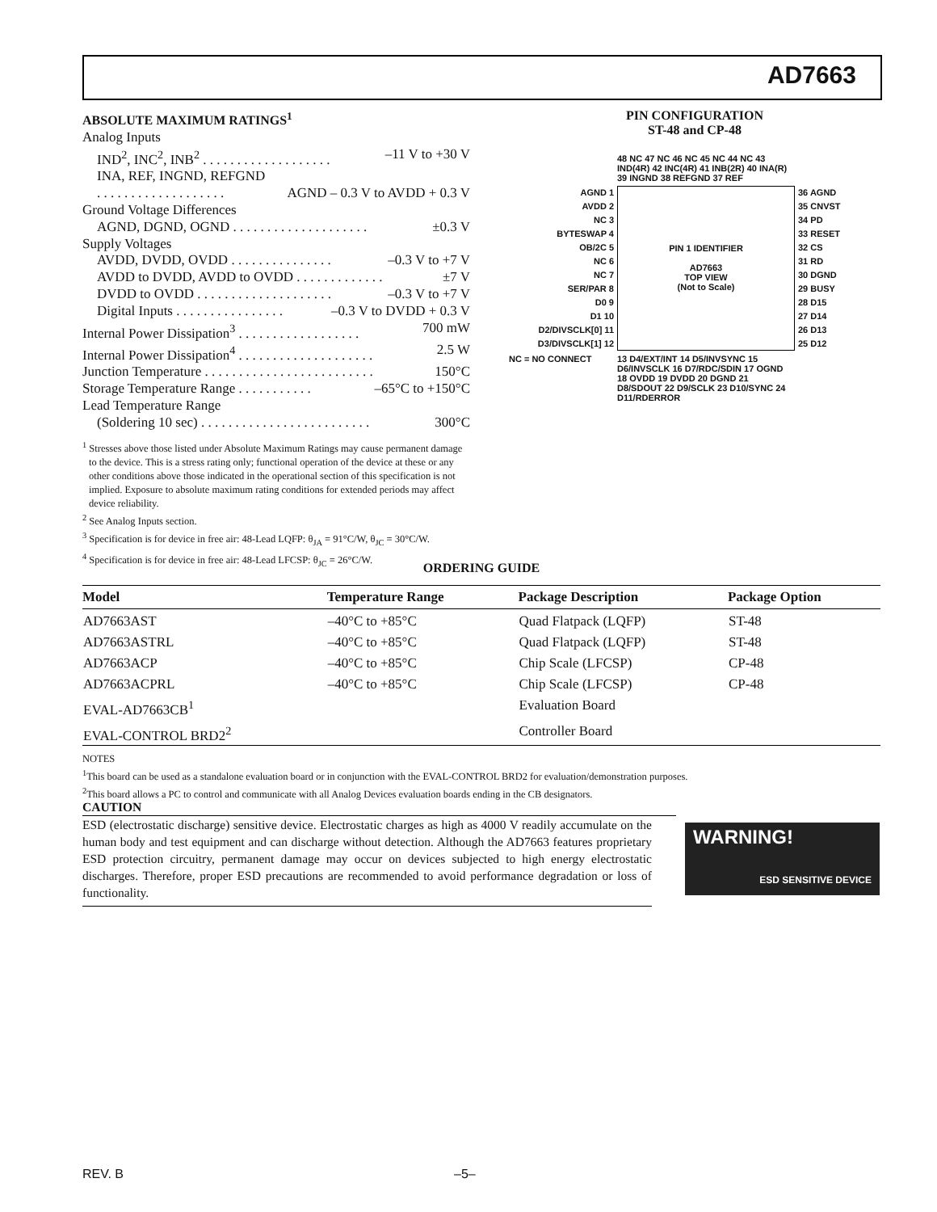AD7663
ABSOLUTE MAXIMUM RATINGS<sup>1</sup>
Analog Inputs
IND<sup>2</sup>, INC<sup>2</sup>, INB<sup>2</sup> . . . . . . . . . . . . . . . . . . . –11 V to +30 V
INA, REF, INGND, REFGND
. . . . . . . . . . . . . . . . . . . AGND – 0.3 V to AVDD + 0.3 V
Ground Voltage Differences
AGND, DGND, OGND . . . . . . . . . . . . . . . . . . . . ±0.3 V
Supply Voltages
AVDD, DVDD, OVDD . . . . . . . . . . . . . . . –0.3 V to +7 V
AVDD to DVDD, AVDD to OVDD . . . . . . . . . . . . . ±7 V
DVDD to OVDD . . . . . . . . . . . . . . . . . . . . –0.3 V to +7 V
Digital Inputs . . . . . . . . . . . . . . . . –0.3 V to DVDD + 0.3 V
Internal Power Dissipation<sup>3</sup> . . . . . . . . . . . . . . . . . . 700 mW
Internal Power Dissipation<sup>4</sup> . . . . . . . . . . . . . . . . . . . . 2.5 W
Junction Temperature . . . . . . . . . . . . . . . . . . . . . . . . . 150°C
Storage Temperature Range . . . . . . . . . . . –65°C to +150°C
Lead Temperature Range
(Soldering 10 sec) . . . . . . . . . . . . . . . . . . . . . . . . . 300°C
<sup>1</sup> Stresses above those listed under Absolute Maximum Ratings may cause permanent damage to the device. This is a stress rating only; functional operation of the device at these or any other conditions above those indicated in the operational section of this specification is not implied. Exposure to absolute maximum rating conditions for extended periods may affect device reliability.
<sup>2</sup> See Analog Inputs section.
<sup>3</sup> Specification is for device in free air: 48-Lead LQFP: θ<sub>JA</sub> = 91°C/W, θ<sub>JC</sub> = 30°C/W.
<sup>4</sup> Specification is for device in free air: 48-Lead LFCSP: θ<sub>JC</sub> = 26°C/W.
PIN CONFIGURATION
ST-48 and CP-48
48 NC 47 NC 46 NC 45 NC 44 NC 43 IND(4R) 42 INC(4R) 41 INB(2R) 40 INA(R) 39 INGND 38 REFGND 37 REF
AGND 1
AVDD 2
NC 3
BYTESWAP 4
OB/2C 5
NC 6
NC 7
SER/PAR 8
D0 9
D1 10
D2/DIVSCLK[0] 11
D3/DIVSCLK[1] 12
PIN 1 IDENTIFIER
AD7663
TOP VIEW
(Not to Scale)
36 AGND
35 CNVST
34 PD
33 RESET
32 CS
31 RD
30 DGND
29 BUSY
28 D15
27 D14
26 D13
25 D12
NC = NO CONNECT
13 D4/EXT/INT 14 D5/INVSYNC 15 D6/INVSCLK 16 D7/RDC/SDIN 17 OGND 18 OVDD 19 DVDD 20 DGND 21 D8/SDOUT 22 D9/SCLK 23 D10/SYNC 24 D11/RDERROR
ORDERING GUIDE
| Model | Temperature Range | Package Description | Package Option |
| --- | --- | --- | --- |
| AD7663AST | –40°C to +85°C | Quad Flatpack (LQFP) | ST-48 |
| AD7663ASTRL | –40°C to +85°C | Quad Flatpack (LQFP) | ST-48 |
| AD7663ACP | –40°C to +85°C | Chip Scale (LFCSP) | CP-48 |
| AD7663ACPRL | –40°C to +85°C | Chip Scale (LFCSP) | CP-48 |
| EVAL-AD7663CB<sup>1</sup> | | Evaluation Board | |
| EVAL-CONTROL BRD2<sup>2</sup> | | Controller Board | |
NOTES
<sup>1</sup> This board can be used as a standalone evaluation board or in conjunction with the EVAL-CONTROL BRD2 for evaluation/demonstration purposes.
<sup>2</sup> This board allows a PC to control and communicate with all Analog Devices evaluation boards ending in the CB designators.
CAUTION
ESD (electrostatic discharge) sensitive device. Electrostatic charges as high as 4000 V readily accumulate on the human body and test equipment and can discharge without detection. Although the AD7663 features proprietary ESD protection circuitry, permanent damage may occur on devices subjected to high energy electrostatic discharges. Therefore, proper ESD precautions are recommended to avoid performance degradation or loss of functionality.
WARNING!
ESD SENSITIVE DEVICE
REV. B –5–